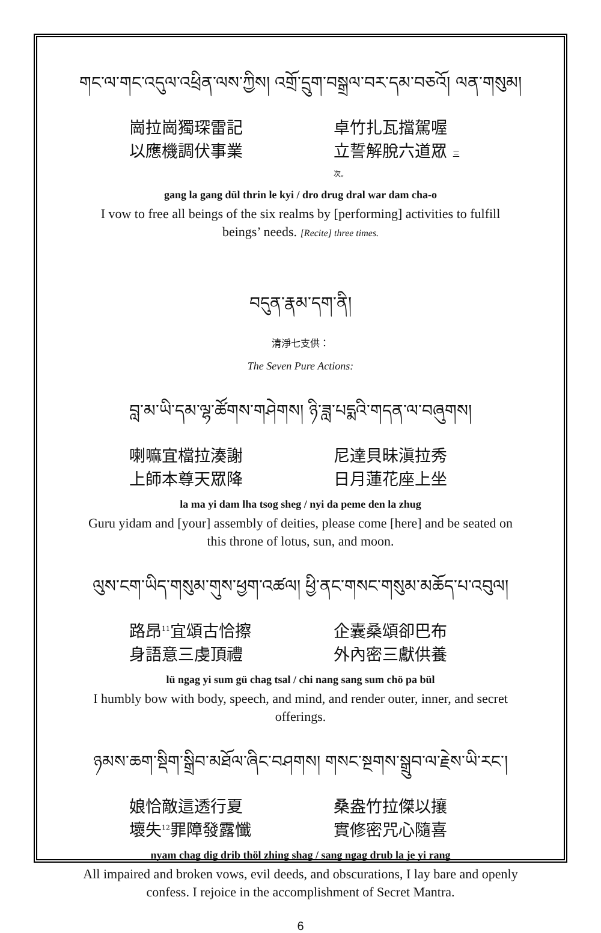གང་ལ་གང་འདུལ་འཕྲིན་ལས་ཀྱིས། འགྲོ་དྲུག་བསྒྲལ་བར་དམ་བཅའོ། ལན་གསུམ།
崗拉崗獨琛雷記
以應機調伏事業
卓竹扎瓦擋駕喔
立誓解脫六道眾 三次。
gang la gang dül thrin le kyi / dro drug dral war dam cha-o
I vow to free all beings of the six realms by [performing] activities to fulfill beings’ needs. [Recite] three times.
བདུན་རྣམ་དག་ནི།
清淨七支供：
The Seven Pure Actions:
བླ་མ་ཡི་དམ་ལྷ་ཚོགས་གཤེགས། ཉི་ཟླ་པདྨའི་གདན་ལ་བཞུགས།
喇嘛宜檔拉湊謝
上師本尊天眾降
尼達貝昧滇拉秀
日月蓮花座上坐
la ma yi dam lha tsog sheg / nyi da peme den la zhug
Guru yidam and [your] assembly of deities, please come [here] and be seated on this throne of lotus, sun, and moon.
ལུས་ངག་ཡིད་གསུམ་གུས་ཕྱག་འཚལ། ཕྱི་ནང་གསང་གསུམ་མཆོད་པ་འབུལ།
路昂<sup>11</sup>宜頌古恰擦
身語意三虔頂禮
企囊桑頌卻巴布
外內密三獻供養
lü ngag yi sum gü chag tsal / chi nang sang sum chö pa bül
I humbly bow with body, speech, and mind, and render outer, inner, and secret offerings.
ཉམས་ཆག་སྡིག་སྒྲིབ་མཐོལ་ཞིང་བཤགས། གསང་སྔགས་སྒྲུབ་ལ་རྗེས་ཡི་རང་།
娘恰敵這透行夏
壞失<sup>12</sup>罪障發露懺
桑盎竹拉傑以攘
實修密咒心隨喜
nyam chag dig drib thöl zhing shag / sang ngag drub la je yi rang
All impaired and broken vows, evil deeds, and obscurations, I lay bare and openly confess. I rejoice in the accomplishment of Secret Mantra.
6